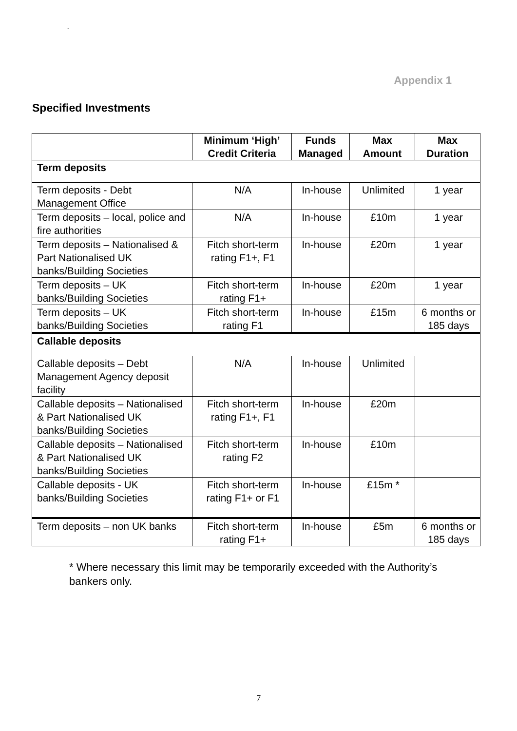`
Appendix 1
Specified Investments
| | Minimum ‘High’ Credit Criteria | Funds Managed | Max Amount | Max Duration |
| --- | --- | --- | --- | --- |
| Term deposits | | | | |
| Term deposits - Debt Management Office | N/A | In-house | Unlimited | 1 year |
| Term deposits – local, police and fire authorities | N/A | In-house | £10m | 1 year |
| Term deposits – Nationalised & Part Nationalised UK banks/Building Societies | Fitch short-term rating F1+, F1 | In-house | £20m | 1 year |
| Term deposits – UK banks/Building Societies | Fitch short-term rating F1+ | In-house | £20m | 1 year |
| Term deposits – UK banks/Building Societies | Fitch short-term rating F1 | In-house | £15m | 6 months or 185 days |
| Callable deposits | | | | |
| Callable deposits – Debt Management Agency deposit facility | N/A | In-house | Unlimited | |
| Callable deposits – Nationalised & Part Nationalised UK banks/Building Societies | Fitch short-term rating F1+, F1 | In-house | £20m | |
| Callable deposits – Nationalised & Part Nationalised UK banks/Building Societies | Fitch short-term rating F2 | In-house | £10m | |
| Callable deposits - UK banks/Building Societies | Fitch short-term rating F1+ or F1 | In-house | £15m * | |
| Term deposits – non UK banks | Fitch short-term rating F1+ | In-house | £5m | 6 months or 185 days |
* Where necessary this limit may be temporarily exceeded with the Authority’s bankers only.
7